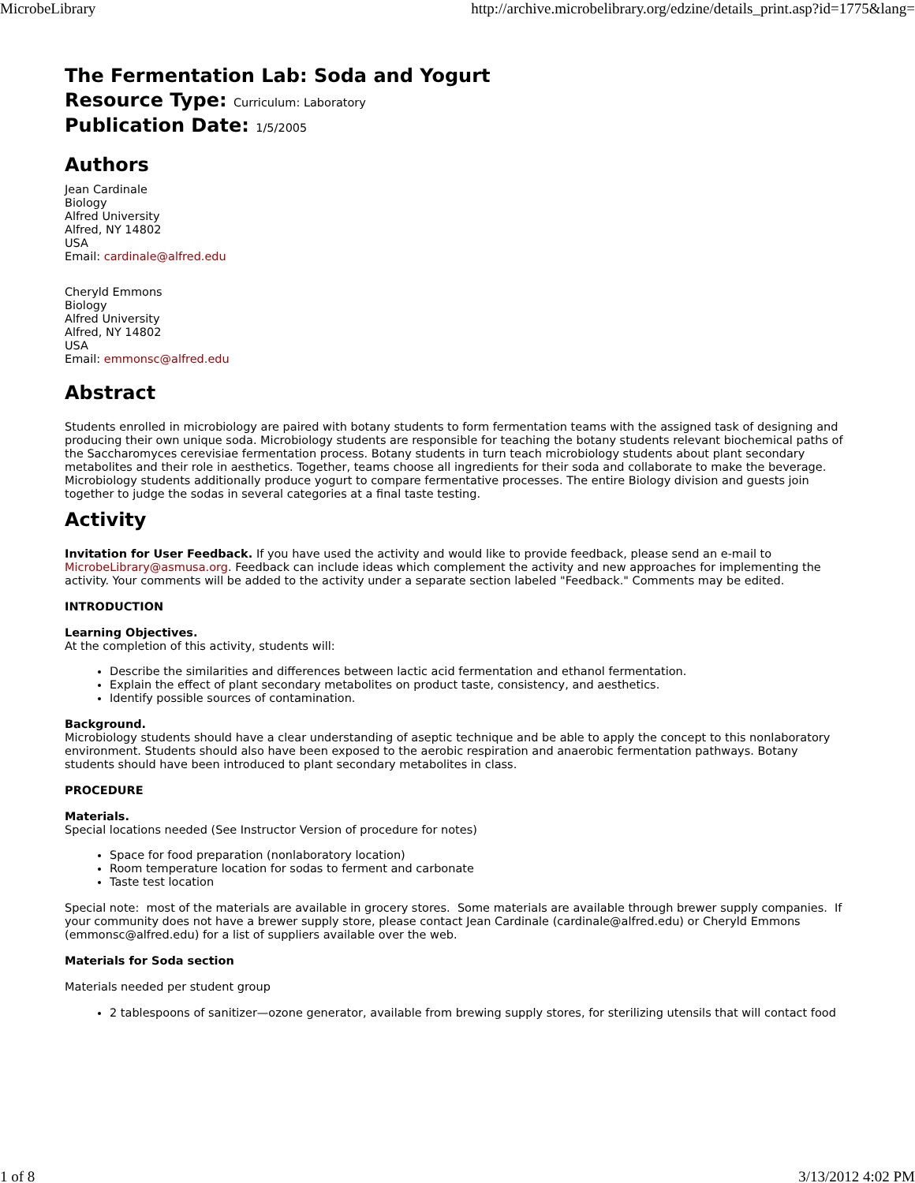MicrobeLibrary http://archive.microbelibrary.org/edzine/details_print.asp?id=1775&lang=
The Fermentation Lab: Soda and Yogurt
Resource Type: Curriculum: Laboratory
Publication Date: 1/5/2005
Authors
Jean Cardinale
Biology
Alfred University
Alfred, NY 14802
USA
Email: cardinale@alfred.edu
Cheryld Emmons
Biology
Alfred University
Alfred, NY 14802
USA
Email: emmonsc@alfred.edu
Abstract
Students enrolled in microbiology are paired with botany students to form fermentation teams with the assigned task of designing and producing their own unique soda. Microbiology students are responsible for teaching the botany students relevant biochemical paths of the Saccharomyces cerevisiae fermentation process. Botany students in turn teach microbiology students about plant secondary metabolites and their role in aesthetics. Together, teams choose all ingredients for their soda and collaborate to make the beverage. Microbiology students additionally produce yogurt to compare fermentative processes. The entire Biology division and guests join together to judge the sodas in several categories at a final taste testing.
Activity
Invitation for User Feedback. If you have used the activity and would like to provide feedback, please send an e-mail to MicrobeLibrary@asmusa.org. Feedback can include ideas which complement the activity and new approaches for implementing the activity. Your comments will be added to the activity under a separate section labeled "Feedback." Comments may be edited.
INTRODUCTION
Learning Objectives.
At the completion of this activity, students will:
Describe the similarities and differences between lactic acid fermentation and ethanol fermentation.
Explain the effect of plant secondary metabolites on product taste, consistency, and aesthetics.
Identify possible sources of contamination.
Background.
Microbiology students should have a clear understanding of aseptic technique and be able to apply the concept to this nonlaboratory environment. Students should also have been exposed to the aerobic respiration and anaerobic fermentation pathways. Botany students should have been introduced to plant secondary metabolites in class.
PROCEDURE
Materials.
Special locations needed (See Instructor Version of procedure for notes)
Space for food preparation (nonlaboratory location)
Room temperature location for sodas to ferment and carbonate
Taste test location
Special note: most of the materials are available in grocery stores. Some materials are available through brewer supply companies. If your community does not have a brewer supply store, please contact Jean Cardinale (cardinale@alfred.edu) or Cheryld Emmons (emmonsc@alfred.edu) for a list of suppliers available over the web.
Materials for Soda section
Materials needed per student group
2 tablespoons of sanitizer—ozone generator, available from brewing supply stores, for sterilizing utensils that will contact food
1 of 8 3/13/2012 4:02 PM